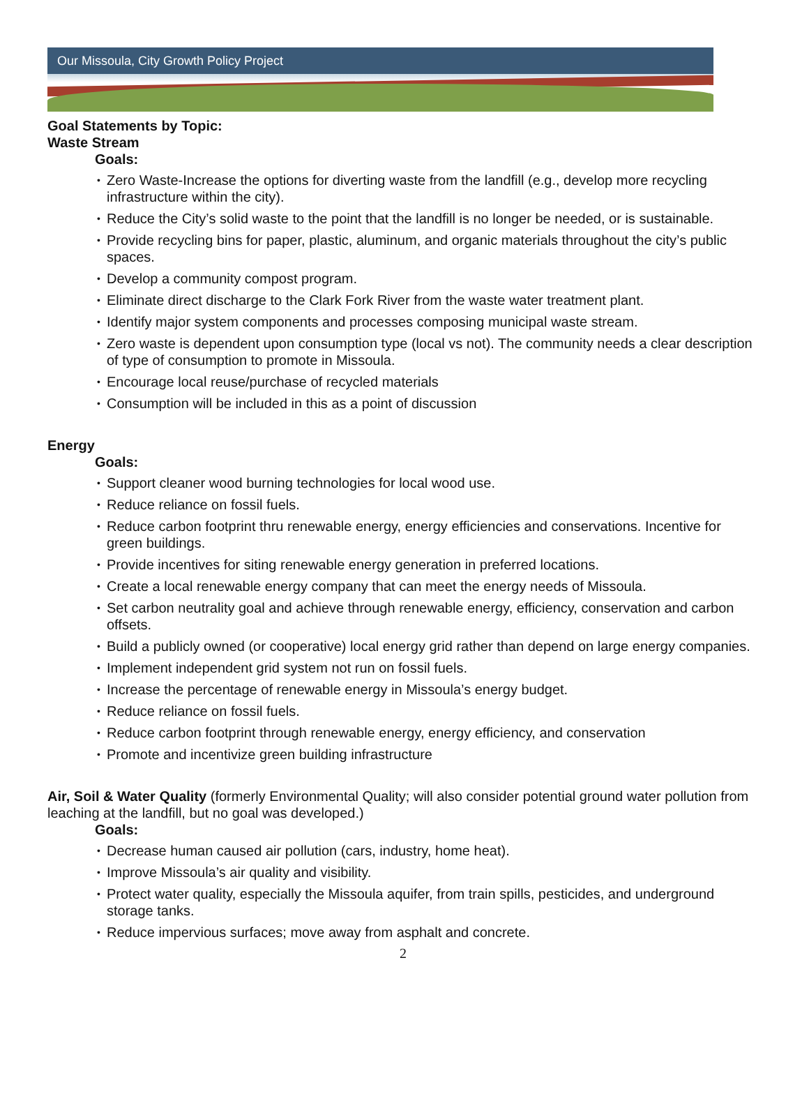Our Missoula, City Growth Policy Project
Goal Statements by Topic:
Waste Stream
Goals:
• Zero Waste-Increase the options for diverting waste from the landfill (e.g., develop more recycling infrastructure within the city).
• Reduce the City’s solid waste to the point that the landfill is no longer be needed, or is sustainable.
• Provide recycling bins for paper, plastic, aluminum, and organic materials throughout the city’s public spaces.
• Develop a community compost program.
• Eliminate direct discharge to the Clark Fork River from the waste water treatment plant.
• Identify major system components and processes composing municipal waste stream.
• Zero waste is dependent upon consumption type (local vs not). The community needs a clear description of type of consumption to promote in Missoula.
• Encourage local reuse/purchase of recycled materials
• Consumption will be included in this as a point of discussion
Energy
Goals:
• Support cleaner wood burning technologies for local wood use.
• Reduce reliance on fossil fuels.
• Reduce carbon footprint thru renewable energy, energy efficiencies and conservations. Incentive for green buildings.
• Provide incentives for siting renewable energy generation in preferred locations.
• Create a local renewable energy company that can meet the energy needs of Missoula.
• Set carbon neutrality goal and achieve through renewable energy, efficiency, conservation and carbon offsets.
• Build a publicly owned (or cooperative) local energy grid rather than depend on large energy companies.
• Implement independent grid system not run on fossil fuels.
• Increase the percentage of renewable energy in Missoula’s energy budget.
• Reduce reliance on fossil fuels.
• Reduce carbon footprint through renewable energy, energy efficiency, and conservation
• Promote and incentivize green building infrastructure
Air, Soil & Water Quality (formerly Environmental Quality; will also consider potential ground water pollution from leaching at the landfill, but no goal was developed.)
Goals:
• Decrease human caused air pollution (cars, industry, home heat).
• Improve Missoula’s air quality and visibility.
• Protect water quality, especially the Missoula aquifer, from train spills, pesticides, and underground storage tanks.
• Reduce impervious surfaces; move away from asphalt and concrete.
2